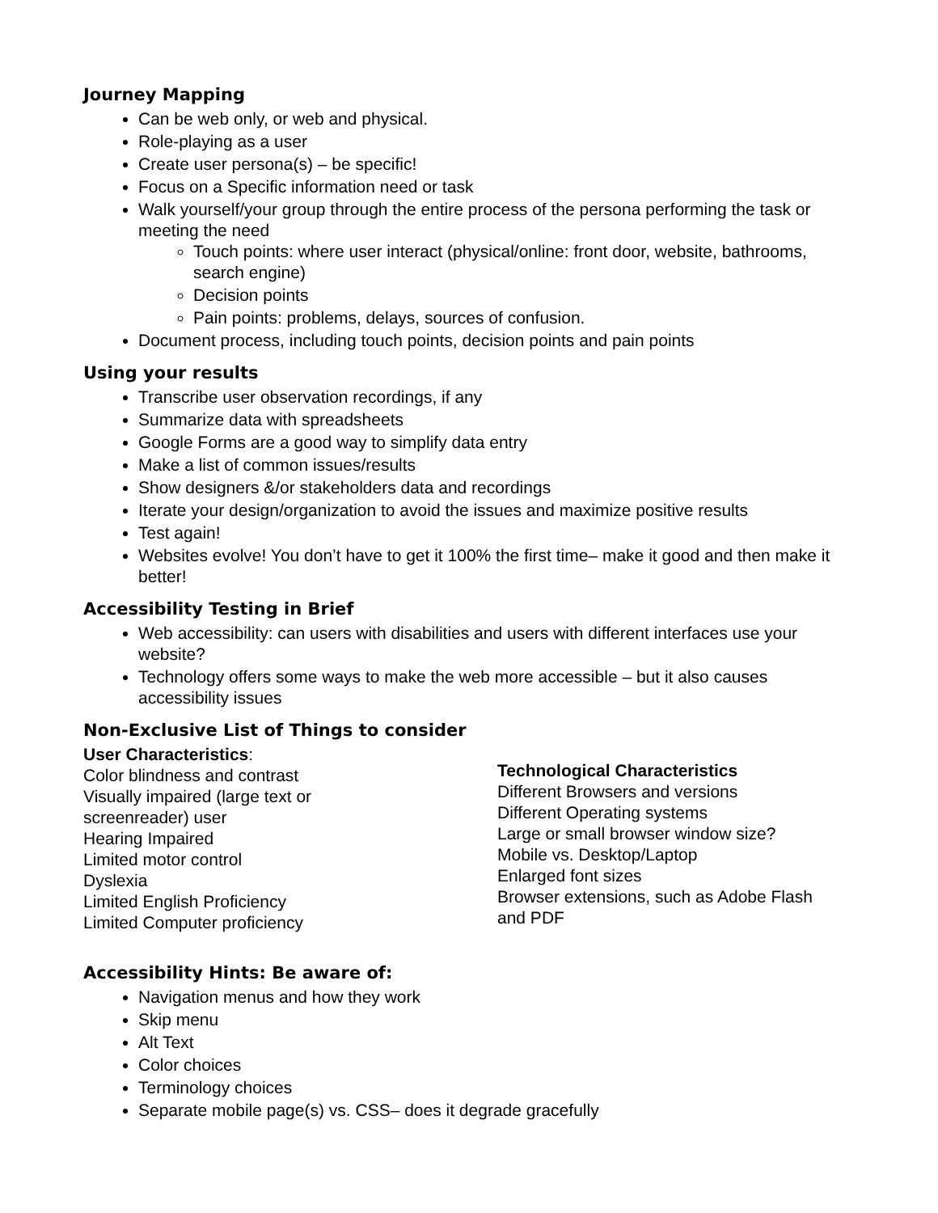Journey Mapping
Can be web only, or web and physical.
Role-playing as a user
Create user persona(s) – be specific!
Focus on a Specific information need or task
Walk yourself/your group through the entire process of the persona performing the task or meeting the need
Touch points: where user interact (physical/online: front door, website, bathrooms, search engine)
Decision points
Pain points: problems, delays, sources of confusion.
Document process, including touch points, decision points and pain points
Using your results
Transcribe user observation recordings, if any
Summarize data with spreadsheets
Google Forms are a good way to simplify data entry
Make a list of common issues/results
Show designers &/or stakeholders data and recordings
Iterate your design/organization to avoid the issues and maximize positive results
Test again!
Websites evolve! You don’t have to get it 100% the first time– make it good and then make it better!
Accessibility Testing in Brief
Web accessibility: can users with disabilities and users with different interfaces use your website?
Technology offers some ways to make the web more accessible – but it also causes accessibility issues
Non-Exclusive List of Things to consider
User Characteristics:
Color blindness and contrast
Visually impaired (large text or
screenreader) user
Hearing Impaired
Limited motor control
Dyslexia
Limited English Proficiency
Limited Computer proficiency
Technological Characteristics
Different Browsers and versions
Different Operating systems
Large or small browser window size?
Mobile vs. Desktop/Laptop
Enlarged font sizes
Browser extensions, such as Adobe Flash
and PDF
Accessibility Hints: Be aware of:
Navigation menus and how they work
Skip menu
Alt Text
Color choices
Terminology choices
Separate mobile page(s) vs. CSS– does it degrade gracefully